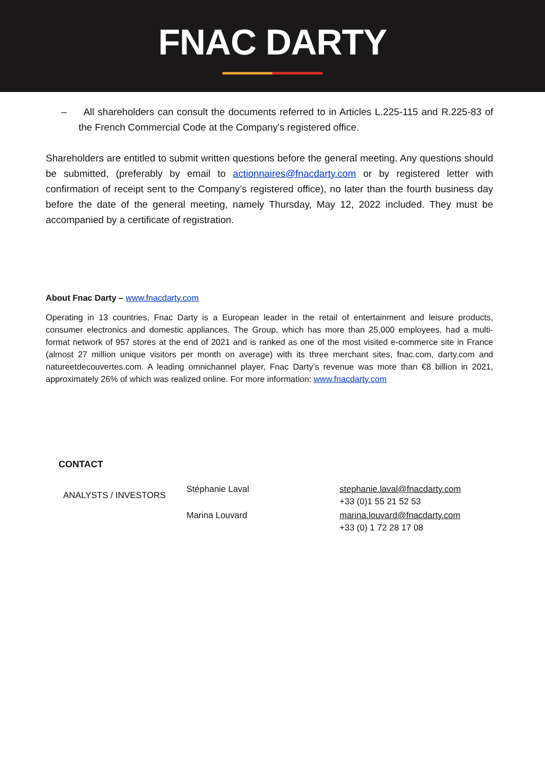FNAC DARTY
– All shareholders can consult the documents referred to in Articles L.225-115 and R.225-83 of the French Commercial Code at the Company's registered office.
Shareholders are entitled to submit written questions before the general meeting. Any questions should be submitted, (preferably by email to actionnaires@fnacdarty.com or by registered letter with confirmation of receipt sent to the Company’s registered office), no later than the fourth business day before the date of the general meeting, namely Thursday, May 12, 2022 included. They must be accompanied by a certificate of registration.
About Fnac Darty – www.fnacdarty.com
Operating in 13 countries, Fnac Darty is a European leader in the retail of entertainment and leisure products, consumer electronics and domestic appliances. The Group, which has more than 25,000 employees, had a multi-format network of 957 stores at the end of 2021 and is ranked as one of the most visited e-commerce site in France (almost 27 million unique visitors per month on average) with its three merchant sites, fnac.com, darty.com and natureetdecouvertes.com. A leading omnichannel player, Fnac Darty’s revenue was more than €8 billion in 2021, approximately 26% of which was realized online. For more information: www.fnacdarty.com
CONTACT
| ANALYSTS / INVESTORS | Stéphanie Laval | stephanie.laval@fnacdarty.com +33 (0)1 55 21 52 53 |
| | Marina Louvard | marina.louvard@fnacdarty.com +33 (0) 1 72 28 17 08 |